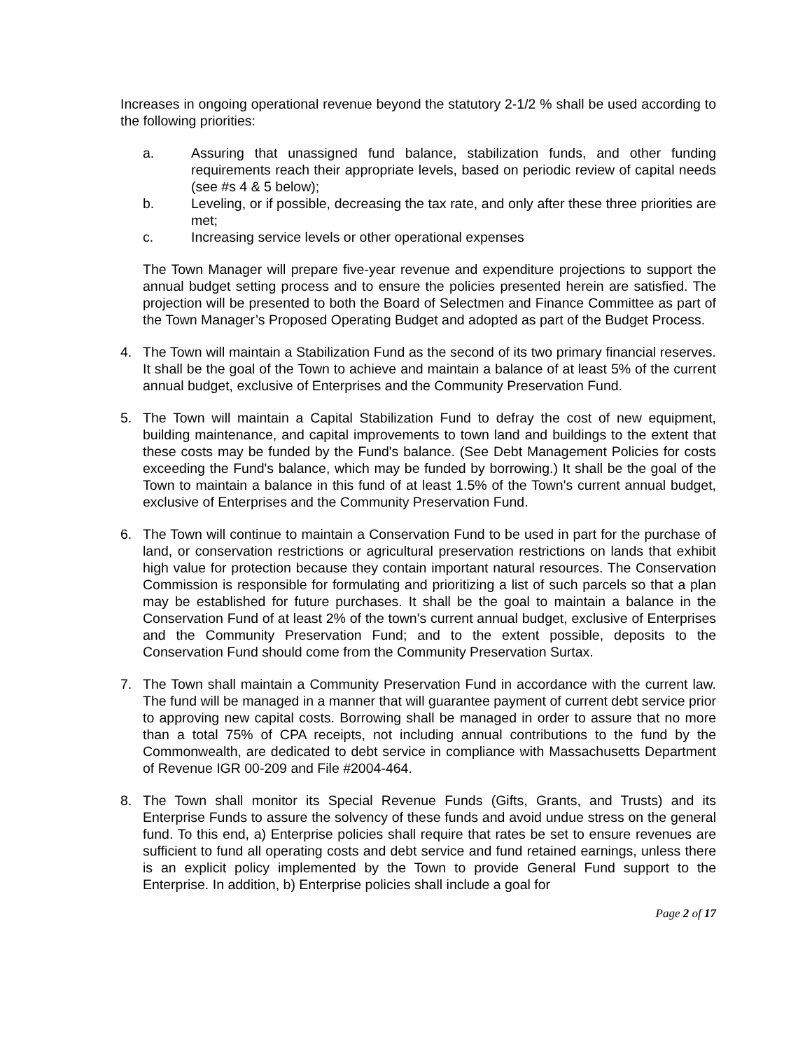Increases in ongoing operational revenue beyond the statutory 2-1/2 % shall be used according to the following priorities:
a. Assuring that unassigned fund balance, stabilization funds, and other funding requirements reach their appropriate levels, based on periodic review of capital needs (see #s 4 & 5 below);
b. Leveling, or if possible, decreasing the tax rate, and only after these three priorities are met;
c. Increasing service levels or other operational expenses
The Town Manager will prepare five-year revenue and expenditure projections to support the annual budget setting process and to ensure the policies presented herein are satisfied. The projection will be presented to both the Board of Selectmen and Finance Committee as part of the Town Manager’s Proposed Operating Budget and adopted as part of the Budget Process.
4. The Town will maintain a Stabilization Fund as the second of its two primary financial reserves. It shall be the goal of the Town to achieve and maintain a balance of at least 5% of the current annual budget, exclusive of Enterprises and the Community Preservation Fund.
5. The Town will maintain a Capital Stabilization Fund to defray the cost of new equipment, building maintenance, and capital improvements to town land and buildings to the extent that these costs may be funded by the Fund's balance. (See Debt Management Policies for costs exceeding the Fund's balance, which may be funded by borrowing.) It shall be the goal of the Town to maintain a balance in this fund of at least 1.5% of the Town's current annual budget, exclusive of Enterprises and the Community Preservation Fund.
6. The Town will continue to maintain a Conservation Fund to be used in part for the purchase of land, or conservation restrictions or agricultural preservation restrictions on lands that exhibit high value for protection because they contain important natural resources. The Conservation Commission is responsible for formulating and prioritizing a list of such parcels so that a plan may be established for future purchases. It shall be the goal to maintain a balance in the Conservation Fund of at least 2% of the town's current annual budget, exclusive of Enterprises and the Community Preservation Fund; and to the extent possible, deposits to the Conservation Fund should come from the Community Preservation Surtax.
7. The Town shall maintain a Community Preservation Fund in accordance with the current law. The fund will be managed in a manner that will guarantee payment of current debt service prior to approving new capital costs. Borrowing shall be managed in order to assure that no more than a total 75% of CPA receipts, not including annual contributions to the fund by the Commonwealth, are dedicated to debt service in compliance with Massachusetts Department of Revenue IGR 00-209 and File #2004-464.
8. The Town shall monitor its Special Revenue Funds (Gifts, Grants, and Trusts) and its Enterprise Funds to assure the solvency of these funds and avoid undue stress on the general fund. To this end, a) Enterprise policies shall require that rates be set to ensure revenues are sufficient to fund all operating costs and debt service and fund retained earnings, unless there is an explicit policy implemented by the Town to provide General Fund support to the Enterprise. In addition, b) Enterprise policies shall include a goal for
Page 2 of 17